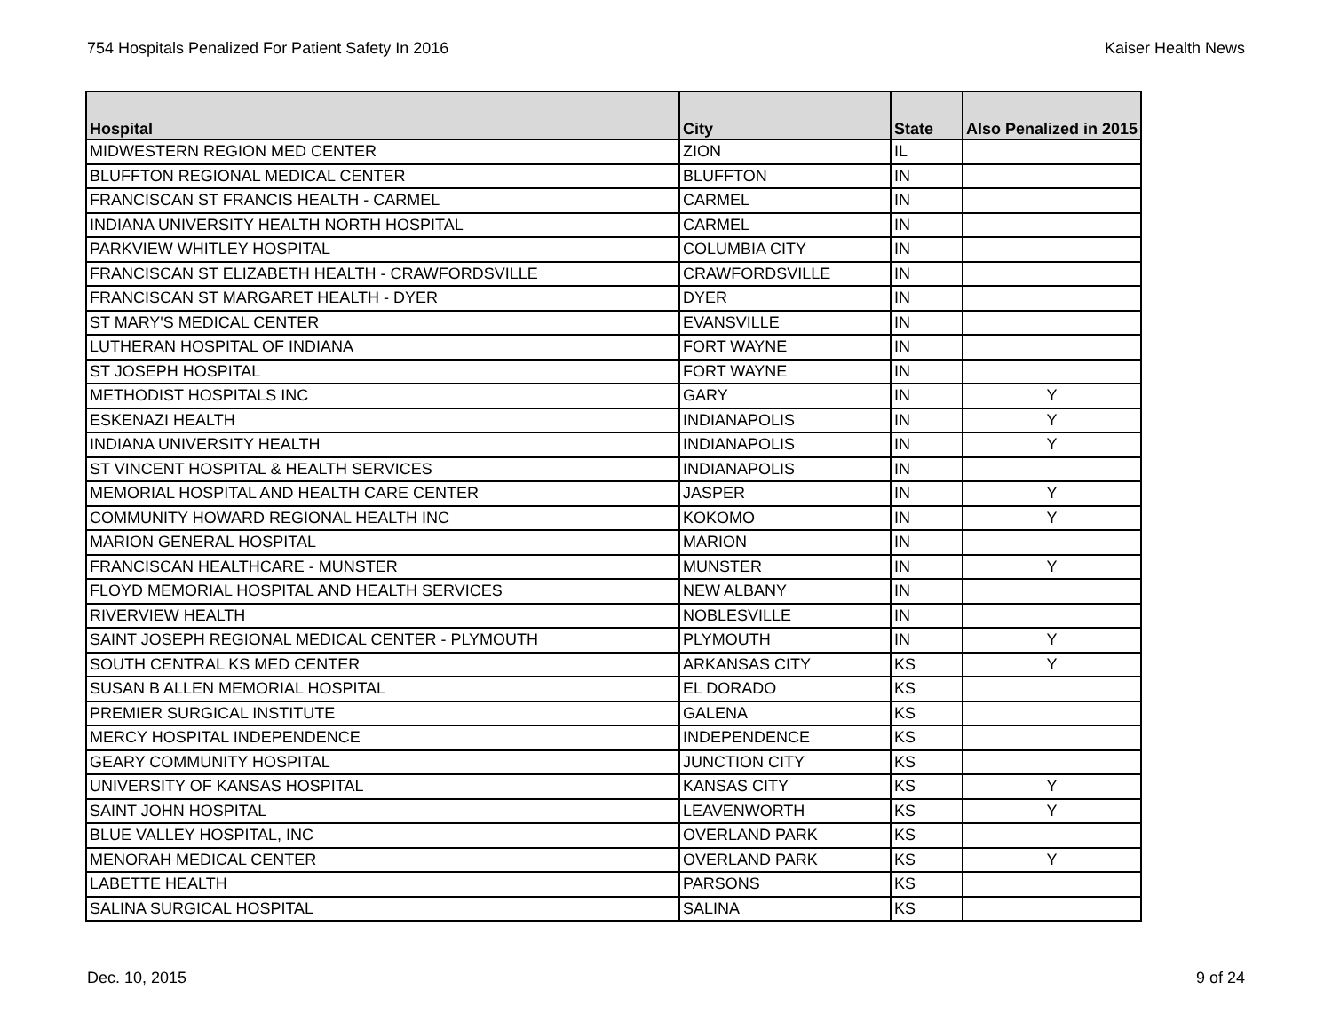754 Hospitals Penalized For Patient Safety In 2016 Kaiser Health News
| Hospital | City | State | Also Penalized in 2015 |
| --- | --- | --- | --- |
| MIDWESTERN REGION MED CENTER | ZION | IL | |
| BLUFFTON REGIONAL MEDICAL CENTER | BLUFFTON | IN | |
| FRANCISCAN ST FRANCIS HEALTH - CARMEL | CARMEL | IN | |
| INDIANA UNIVERSITY HEALTH NORTH HOSPITAL | CARMEL | IN | |
| PARKVIEW WHITLEY HOSPITAL | COLUMBIA CITY | IN | |
| FRANCISCAN ST ELIZABETH HEALTH - CRAWFORDSVILLE | CRAWFORDSVILLE | IN | |
| FRANCISCAN ST MARGARET HEALTH - DYER | DYER | IN | |
| ST MARY'S MEDICAL CENTER | EVANSVILLE | IN | |
| LUTHERAN HOSPITAL OF INDIANA | FORT WAYNE | IN | |
| ST JOSEPH HOSPITAL | FORT WAYNE | IN | |
| METHODIST HOSPITALS INC | GARY | IN | Y |
| ESKENAZI HEALTH | INDIANAPOLIS | IN | Y |
| INDIANA UNIVERSITY HEALTH | INDIANAPOLIS | IN | Y |
| ST VINCENT HOSPITAL & HEALTH SERVICES | INDIANAPOLIS | IN | |
| MEMORIAL HOSPITAL AND HEALTH CARE CENTER | JASPER | IN | Y |
| COMMUNITY HOWARD REGIONAL HEALTH INC | KOKOMO | IN | Y |
| MARION GENERAL HOSPITAL | MARION | IN | |
| FRANCISCAN HEALTHCARE - MUNSTER | MUNSTER | IN | Y |
| FLOYD MEMORIAL HOSPITAL AND HEALTH SERVICES | NEW ALBANY | IN | |
| RIVERVIEW HEALTH | NOBLESVILLE | IN | |
| SAINT JOSEPH REGIONAL MEDICAL CENTER - PLYMOUTH | PLYMOUTH | IN | Y |
| SOUTH CENTRAL KS MED CENTER | ARKANSAS CITY | KS | Y |
| SUSAN B ALLEN MEMORIAL HOSPITAL | EL DORADO | KS | |
| PREMIER SURGICAL INSTITUTE | GALENA | KS | |
| MERCY HOSPITAL INDEPENDENCE | INDEPENDENCE | KS | |
| GEARY COMMUNITY HOSPITAL | JUNCTION CITY | KS | |
| UNIVERSITY OF KANSAS HOSPITAL | KANSAS CITY | KS | Y |
| SAINT JOHN HOSPITAL | LEAVENWORTH | KS | Y |
| BLUE VALLEY HOSPITAL, INC | OVERLAND PARK | KS | |
| MENORAH MEDICAL CENTER | OVERLAND PARK | KS | Y |
| LABETTE HEALTH | PARSONS | KS | |
| SALINA SURGICAL HOSPITAL | SALINA | KS | |
Dec. 10, 2015 9 of 24